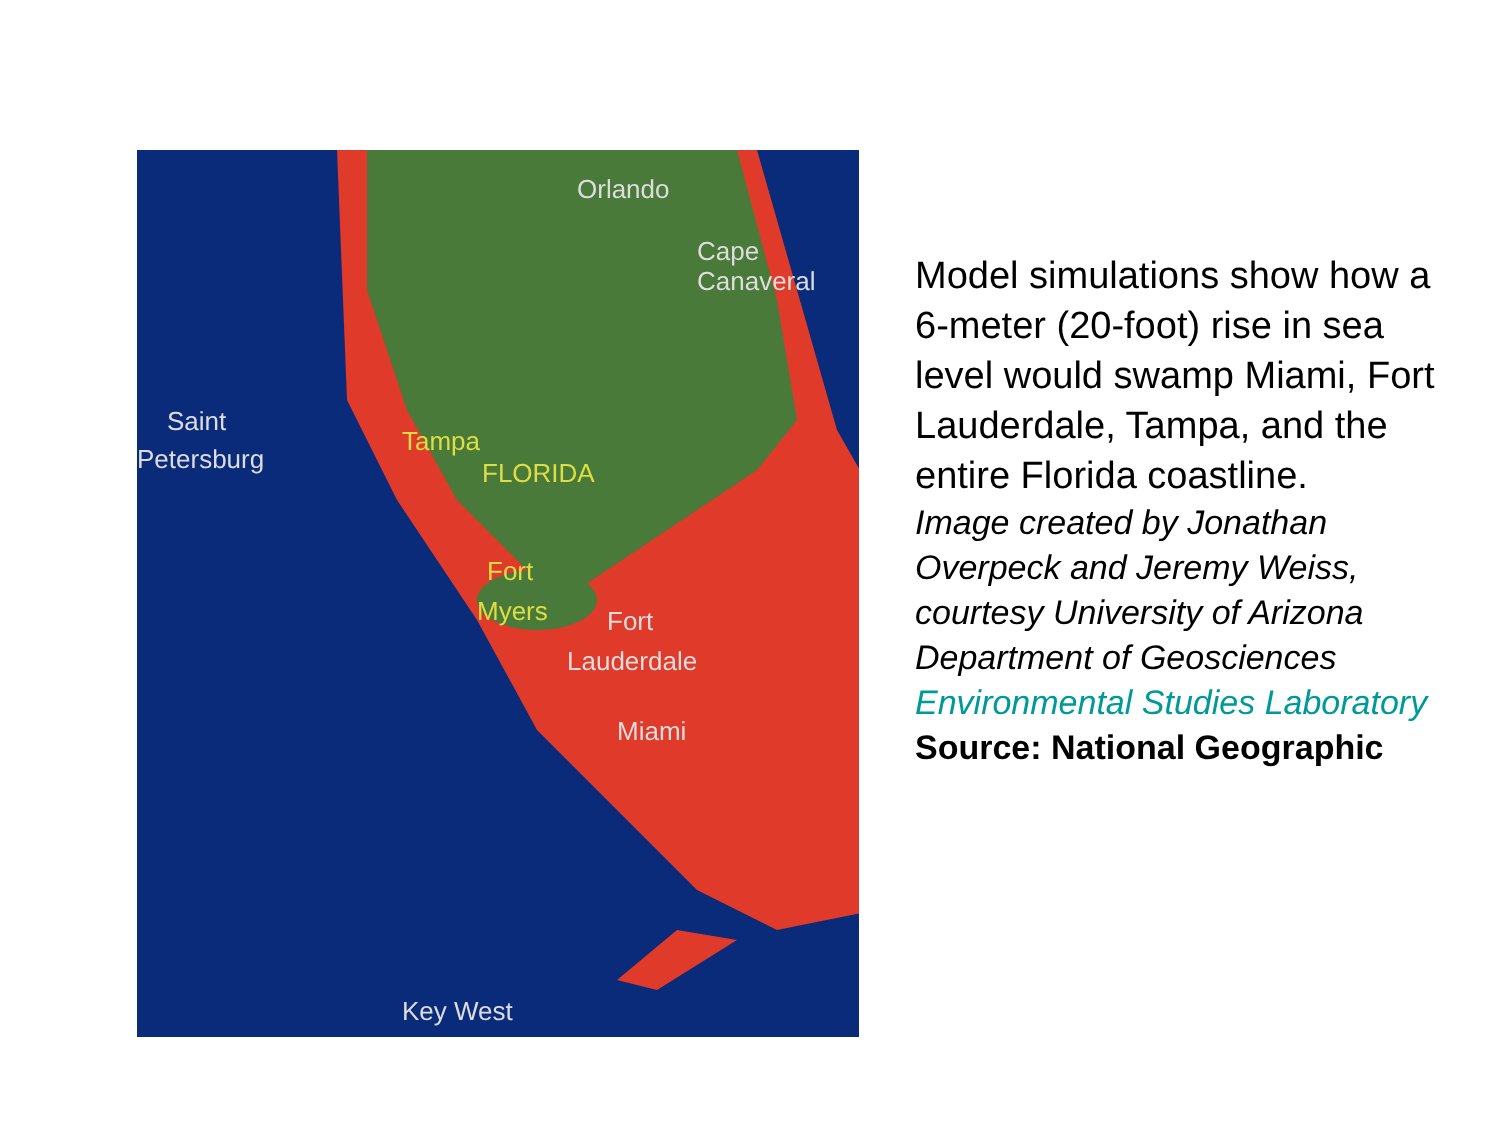Orlando
Cape
Canaveral
Saint
Petersburg
Tampa
FLORIDA
Fort
Myers
Fort
Lauderdale
Miami
Key West
Model simulations show how a 6-meter (20-foot) rise in sea level would swamp Miami, Fort Lauderdale, Tampa, and the entire Florida coastline.
Image created by Jonathan Overpeck and Jeremy Weiss, courtesy University of Arizona Department of Geosciences Environmental Studies Laboratory
Source: National Geographic